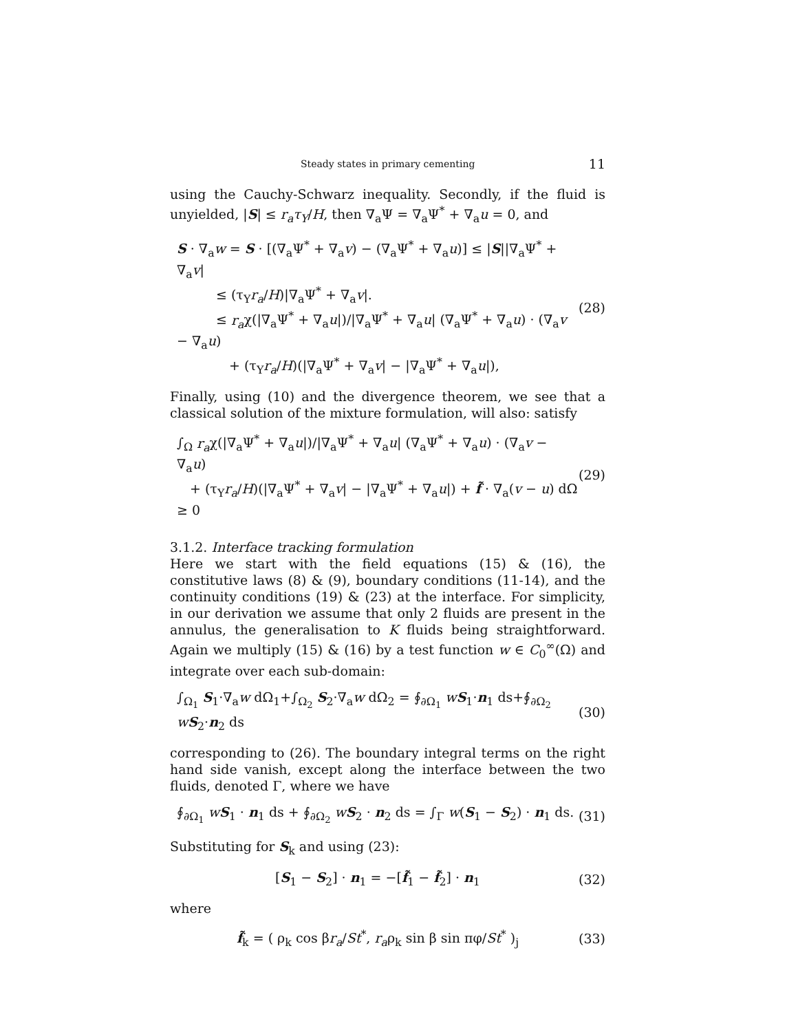Steady states in primary cementing 11
using the Cauchy-Schwarz inequality. Secondly, if the fluid is unyielded, |S| ≤ r<sub>a</sub>τ<sub>Y</sub>/H, then ∇<sub>a</sub>Ψ = ∇<sub>a</sub>Ψ<sup>*</sup> + ∇<sub>a</sub>u = 0, and
S · ∇<sub>a</sub>w = S · [(∇<sub>a</sub>Ψ<sup>*</sup> + ∇<sub>a</sub>v) − (∇<sub>a</sub>Ψ<sup>*</sup> + ∇<sub>a</sub>u)] ≤ |S||∇<sub>a</sub>Ψ<sup>*</sup> + ∇<sub>a</sub>v|
   ≤ (τ<sub>Y</sub>r<sub>a</sub>/H)|∇<sub>a</sub>Ψ<sup>*</sup> + ∇<sub>a</sub>v|.
   ≤ r<sub>a</sub>χ(|∇<sub>a</sub>Ψ<sup>*</sup> + ∇<sub>a</sub>u|)/|∇<sub>a</sub>Ψ<sup>*</sup> + ∇<sub>a</sub>u| (∇<sub>a</sub>Ψ<sup>*</sup> + ∇<sub>a</sub>u) · (∇<sub>a</sub>v − ∇<sub>a</sub>u)
    + (τ<sub>Y</sub>r<sub>a</sub>/H)(|∇<sub>a</sub>Ψ<sup>*</sup> + ∇<sub>a</sub>v| − |∇<sub>a</sub>Ψ<sup>*</sup> + ∇<sub>a</sub>u|),
(28)
Finally, using (10) and the divergence theorem, we see that a classical solution of the mixture formulation, will also: satisfy
∫<sub>Ω</sub> r<sub>a</sub>χ(|∇<sub>a</sub>Ψ<sup>*</sup> + ∇<sub>a</sub>u|)/|∇<sub>a</sub>Ψ<sup>*</sup> + ∇<sub>a</sub>u| (∇<sub>a</sub>Ψ<sup>*</sup> + ∇<sub>a</sub>u) · (∇<sub>a</sub>v − ∇<sub>a</sub>u)
 + (τ<sub>Y</sub>r<sub>a</sub>/H)(|∇<sub>a</sub>Ψ<sup>*</sup> + ∇<sub>a</sub>v| − |∇<sub>a</sub>Ψ<sup>*</sup> + ∇<sub>a</sub>u|) + f̃ · ∇<sub>a</sub>(v − u) dΩ ≥ 0
(29)
3.1.2. Interface tracking formulation
Here we start with the field equations (15) & (16), the constitutive laws (8) & (9), boundary conditions (11-14), and the continuity conditions (19) & (23) at the interface. For simplicity, in our derivation we assume that only 2 fluids are present in the annulus, the generalisation to K fluids being straightforward. Again we multiply (15) & (16) by a test function w ∈ C<sub>0</sub><sup>∞</sup>(Ω) and integrate over each sub-domain:
∫<sub>Ω<sub>1</sub></sub> S<sub>1</sub>·∇<sub>a</sub>w dΩ<sub>1</sub>+∫<sub>Ω<sub>2</sub></sub> S<sub>2</sub>·∇<sub>a</sub>w dΩ<sub>2</sub> = ∮<sub>∂Ω<sub>1</sub></sub> wS<sub>1</sub>·n<sub>1</sub> ds+∮<sub>∂Ω<sub>2</sub></sub> wS<sub>2</sub>·n<sub>2</sub> ds
(30)
corresponding to (26). The boundary integral terms on the right hand side vanish, except along the interface between the two fluids, denoted Γ, where we have
∮<sub>∂Ω<sub>1</sub></sub> wS<sub>1</sub> · n<sub>1</sub> ds + ∮<sub>∂Ω<sub>2</sub></sub> wS<sub>2</sub> · n<sub>2</sub> ds = ∫<sub>Γ</sub> w(S<sub>1</sub> − S<sub>2</sub>) · n<sub>1</sub> ds.
(31)
Substituting for S<sub>k</sub> and using (23):
[S<sub>1</sub> − S<sub>2</sub>] · n<sub>1</sub> = −[f̃<sub>1</sub> − f̃<sub>2</sub>] · n<sub>1</sub>
(32)
where
f̃<sub>k</sub> = ( ρ<sub>k</sub> cos βr<sub>a</sub>/St<sup>*</sup>, r<sub>a</sub>ρ<sub>k</sub> sin β sin πφ/St<sup>*</sup> )<sub>j</sub>
(33)